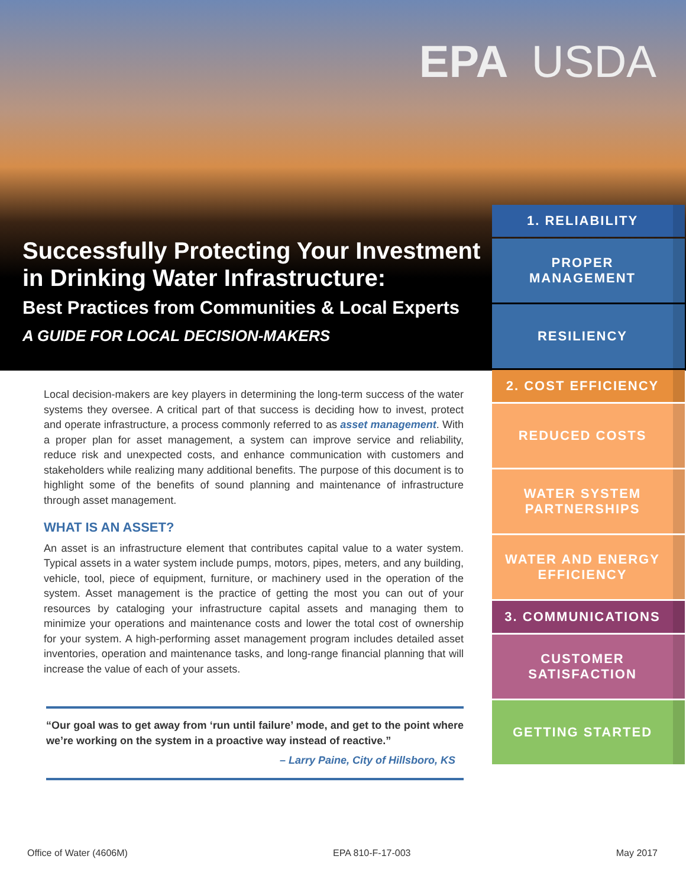EPA USDA
Successfully Protecting Your Investment in Drinking Water Infrastructure:
Best Practices from Communities & Local Experts
A GUIDE FOR LOCAL DECISION-MAKERS
1. RELIABILITY
PROPER
MANAGEMENT
RESILIENCY
2. COST EFFICIENCY
REDUCED COSTS
WATER SYSTEM
PARTNERSHIPS
WATER AND ENERGY
EFFICIENCY
3. COMMUNICATIONS
CUSTOMER
SATISFACTION
GETTING STARTED
Local decision-makers are key players in determining the long-term success of the water systems they oversee. A critical part of that success is deciding how to invest, protect and operate infrastructure, a process commonly referred to as asset management. With a proper plan for asset management, a system can improve service and reliability, reduce risk and unexpected costs, and enhance communication with customers and stakeholders while realizing many additional benefits. The purpose of this document is to highlight some of the benefits of sound planning and maintenance of infrastructure through asset management.
WHAT IS AN ASSET?
An asset is an infrastructure element that contributes capital value to a water system. Typical assets in a water system include pumps, motors, pipes, meters, and any building, vehicle, tool, piece of equipment, furniture, or machinery used in the operation of the system. Asset management is the practice of getting the most you can out of your resources by cataloging your infrastructure capital assets and managing them to minimize your operations and maintenance costs and lower the total cost of ownership for your system. A high-performing asset management program includes detailed asset inventories, operation and maintenance tasks, and long-range financial planning that will increase the value of each of your assets.
“Our goal was to get away from ‘run until failure’ mode, and get to the point where we’re working on the system in a proactive way instead of reactive.”
– Larry Paine, City of Hillsboro, KS
Office of Water (4606M) EPA 810-F-17-003 May 2017